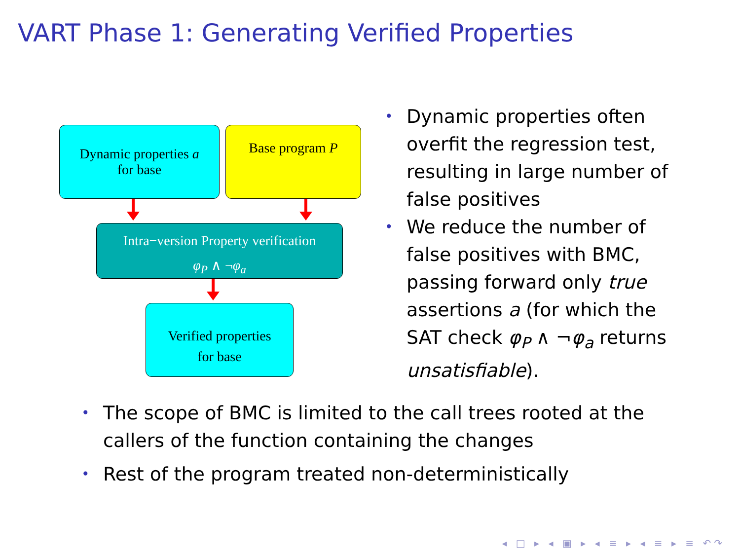VART Phase 1: Generating Verified Properties
Dynamic properties a
for base
Base program P
Intra−version Property verification
φ<sub>P</sub> ∧ ¬φ<sub>a</sub>
Verified properties
for base
• Dynamic properties often overfit the regression test, resulting in large number of false positives
• We reduce the number of false positives with BMC, passing forward only true assertions a (for which the SAT check φ<sub>P</sub> ∧ ¬φ<sub>a</sub> returns unsatisfiable).
• The scope of BMC is limited to the call trees rooted at the callers of the function containing the changes
• Rest of the program treated non-deterministically
◂ □ ▸ ◂ ▣ ▸ ◂ ≡ ▸ ◂ ≡ ▸ ≡ ↶↷